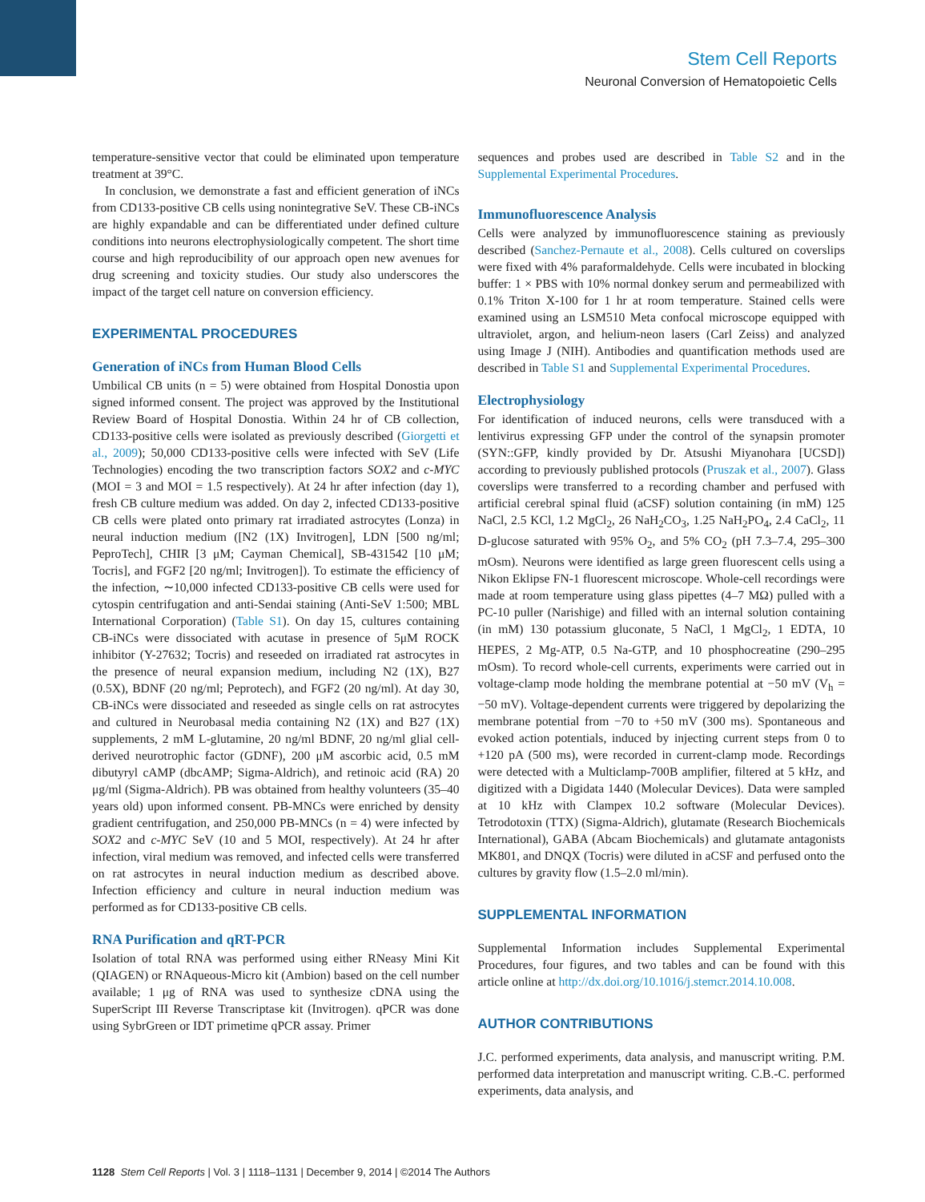Stem Cell Reports
Neuronal Conversion of Hematopoietic Cells
temperature-sensitive vector that could be eliminated upon temperature treatment at 39°C.
In conclusion, we demonstrate a fast and efficient generation of iNCs from CD133-positive CB cells using nonintegrative SeV. These CB-iNCs are highly expandable and can be differentiated under defined culture conditions into neurons electrophysiologically competent. The short time course and high reproducibility of our approach open new avenues for drug screening and toxicity studies. Our study also underscores the impact of the target cell nature on conversion efficiency.
EXPERIMENTAL PROCEDURES
Generation of iNCs from Human Blood Cells
Umbilical CB units (n = 5) were obtained from Hospital Donostia upon signed informed consent. The project was approved by the Institutional Review Board of Hospital Donostia. Within 24 hr of CB collection, CD133-positive cells were isolated as previously described (Giorgetti et al., 2009); 50,000 CD133-positive cells were infected with SeV (Life Technologies) encoding the two transcription factors SOX2 and c-MYC (MOI = 3 and MOI = 1.5 respectively). At 24 hr after infection (day 1), fresh CB culture medium was added. On day 2, infected CD133-positive CB cells were plated onto primary rat irradiated astrocytes (Lonza) in neural induction medium ([N2 (1X) Invitrogen], LDN [500 ng/ml; PeproTech], CHIR [3 μM; Cayman Chemical], SB-431542 [10 μM; Tocris], and FGF2 [20 ng/ml; Invitrogen]). To estimate the efficiency of the infection, ∼10,000 infected CD133-positive CB cells were used for cytospin centrifugation and anti-Sendai staining (Anti-SeV 1:500; MBL International Corporation) (Table S1). On day 15, cultures containing CB-iNCs were dissociated with acutase in presence of 5μM ROCK inhibitor (Y-27632; Tocris) and reseeded on irradiated rat astrocytes in the presence of neural expansion medium, including N2 (1X), B27 (0.5X), BDNF (20 ng/ml; Peprotech), and FGF2 (20 ng/ml). At day 30, CB-iNCs were dissociated and reseeded as single cells on rat astrocytes and cultured in Neurobasal media containing N2 (1X) and B27 (1X) supplements, 2 mM L-glutamine, 20 ng/ml BDNF, 20 ng/ml glial cell-derived neurotrophic factor (GDNF), 200 μM ascorbic acid, 0.5 mM dibutyryl cAMP (dbcAMP; Sigma-Aldrich), and retinoic acid (RA) 20 μg/ml (Sigma-Aldrich). PB was obtained from healthy volunteers (35–40 years old) upon informed consent. PB-MNCs were enriched by density gradient centrifugation, and 250,000 PB-MNCs (n = 4) were infected by SOX2 and c-MYC SeV (10 and 5 MOI, respectively). At 24 hr after infection, viral medium was removed, and infected cells were transferred on rat astrocytes in neural induction medium as described above. Infection efficiency and culture in neural induction medium was performed as for CD133-positive CB cells.
RNA Purification and qRT-PCR
Isolation of total RNA was performed using either RNeasy Mini Kit (QIAGEN) or RNAqueous-Micro kit (Ambion) based on the cell number available; 1 μg of RNA was used to synthesize cDNA using the SuperScript III Reverse Transcriptase kit (Invitrogen). qPCR was done using SybrGreen or IDT primetime qPCR assay. Primer
sequences and probes used are described in Table S2 and in the Supplemental Experimental Procedures.
Immunofluorescence Analysis
Cells were analyzed by immunofluorescence staining as previously described (Sanchez-Pernaute et al., 2008). Cells cultured on coverslips were fixed with 4% paraformaldehyde. Cells were incubated in blocking buffer: 1 × PBS with 10% normal donkey serum and permeabilized with 0.1% Triton X-100 for 1 hr at room temperature. Stained cells were examined using an LSM510 Meta confocal microscope equipped with ultraviolet, argon, and helium-neon lasers (Carl Zeiss) and analyzed using Image J (NIH). Antibodies and quantification methods used are described in Table S1 and Supplemental Experimental Procedures.
Electrophysiology
For identification of induced neurons, cells were transduced with a lentivirus expressing GFP under the control of the synapsin promoter (SYN::GFP, kindly provided by Dr. Atsushi Miyanohara [UCSD]) according to previously published protocols (Pruszak et al., 2007). Glass coverslips were transferred to a recording chamber and perfused with artificial cerebral spinal fluid (aCSF) solution containing (in mM) 125 NaCl, 2.5 KCl, 1.2 MgCl<sub>2</sub>, 26 NaH<sub>2</sub>CO<sub>3</sub>, 1.25 NaH<sub>2</sub>PO<sub>4</sub>, 2.4 CaCl<sub>2</sub>, 11 D-glucose saturated with 95% O<sub>2</sub>, and 5% CO<sub>2</sub> (pH 7.3–7.4, 295–300 mOsm). Neurons were identified as large green fluorescent cells using a Nikon Eklipse FN-1 fluorescent microscope. Whole-cell recordings were made at room temperature using glass pipettes (4–7 MΩ) pulled with a PC-10 puller (Narishige) and filled with an internal solution containing (in mM) 130 potassium gluconate, 5 NaCl, 1 MgCl<sub>2</sub>, 1 EDTA, 10 HEPES, 2 Mg-ATP, 0.5 Na-GTP, and 10 phosphocreatine (290–295 mOsm). To record whole-cell currents, experiments were carried out in voltage-clamp mode holding the membrane potential at −50 mV (V<sub>h</sub> = −50 mV). Voltage-dependent currents were triggered by depolarizing the membrane potential from −70 to +50 mV (300 ms). Spontaneous and evoked action potentials, induced by injecting current steps from 0 to +120 pA (500 ms), were recorded in current-clamp mode. Recordings were detected with a Multiclamp-700B amplifier, filtered at 5 kHz, and digitized with a Digidata 1440 (Molecular Devices). Data were sampled at 10 kHz with Clampex 10.2 software (Molecular Devices). Tetrodotoxin (TTX) (Sigma-Aldrich), glutamate (Research Biochemicals International), GABA (Abcam Biochemicals) and glutamate antagonists MK801, and DNQX (Tocris) were diluted in aCSF and perfused onto the cultures by gravity flow (1.5–2.0 ml/min).
SUPPLEMENTAL INFORMATION
Supplemental Information includes Supplemental Experimental Procedures, four figures, and two tables and can be found with this article online at http://dx.doi.org/10.1016/j.stemcr.2014.10.008.
AUTHOR CONTRIBUTIONS
J.C. performed experiments, data analysis, and manuscript writing. P.M. performed data interpretation and manuscript writing. C.B.-C. performed experiments, data analysis, and
1128 Stem Cell Reports | Vol. 3 | 1118–1131 | December 9, 2014 | ©2014 The Authors